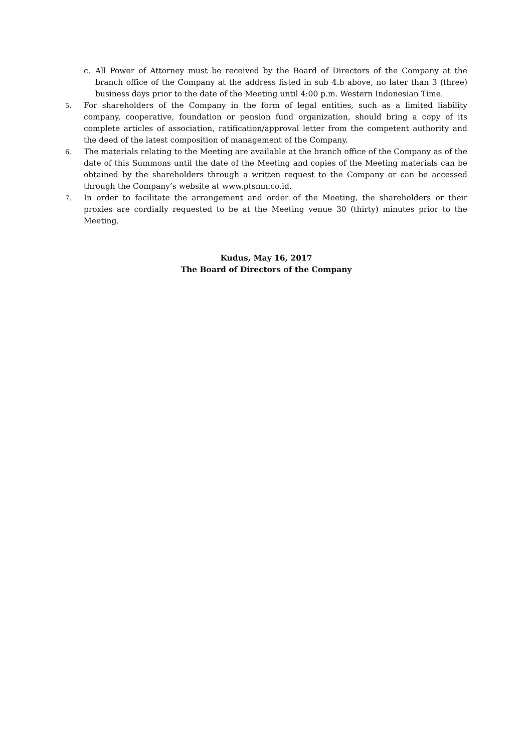c. All Power of Attorney must be received by the Board of Directors of the Company at the branch office of the Company at the address listed in sub 4.b above, no later than 3 (three) business days prior to the date of the Meeting until 4:00 p.m. Western Indonesian Time.
5.
For shareholders of the Company in the form of legal entities, such as a limited liability company, cooperative, foundation or pension fund organization, should bring a copy of its complete articles of association, ratification/approval letter from the competent authority and the deed of the latest composition of management of the Company.
6.
The materials relating to the Meeting are available at the branch office of the Company as of the date of this Summons until the date of the Meeting and copies of the Meeting materials can be obtained by the shareholders through a written request to the Company or can be accessed through the Company’s website at www.ptsmn.co.id.
7.
In order to facilitate the arrangement and order of the Meeting, the shareholders or their proxies are cordially requested to be at the Meeting venue 30 (thirty) minutes prior to the Meeting.
Kudus, May 16, 2017
The Board of Directors of the Company